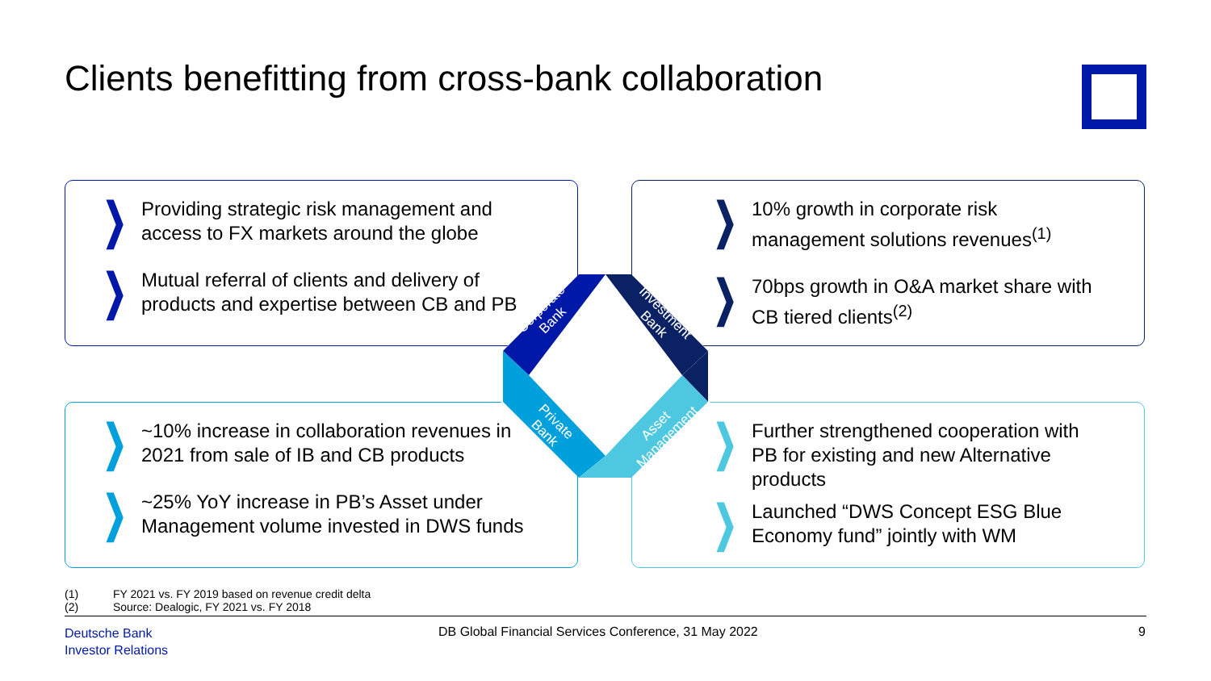Clients benefitting from cross-bank collaboration
❯ Providing strategic risk management and
access to FX markets around the globe
❯ Mutual referral of clients and delivery of
products and expertise between CB and PB
❯ 10% growth in corporate risk
management solutions revenues<sup>(1)</sup>
❯ 70bps growth in O&A market share with
CB tiered clients<sup>(2)</sup>
❯ ~10% increase in collaboration revenues in
2021 from sale of IB and CB products
❯ ~25% YoY increase in PB’s Asset under
Management volume invested in DWS funds
❯ Further strengthened cooperation with
PB for existing and new Alternative
products
❯ Launched “DWS Concept ESG Blue
Economy fund” jointly with WM
Corporate
Bank
Investment
Bank
Private
Bank
Asset
Management
(1) FY 2021 vs. FY 2019 based on revenue credit delta
(2) Source: Dealogic, FY 2021 vs. FY 2018
Deutsche Bank
Investor Relations
DB Global Financial Services Conference, 31 May 2022
9